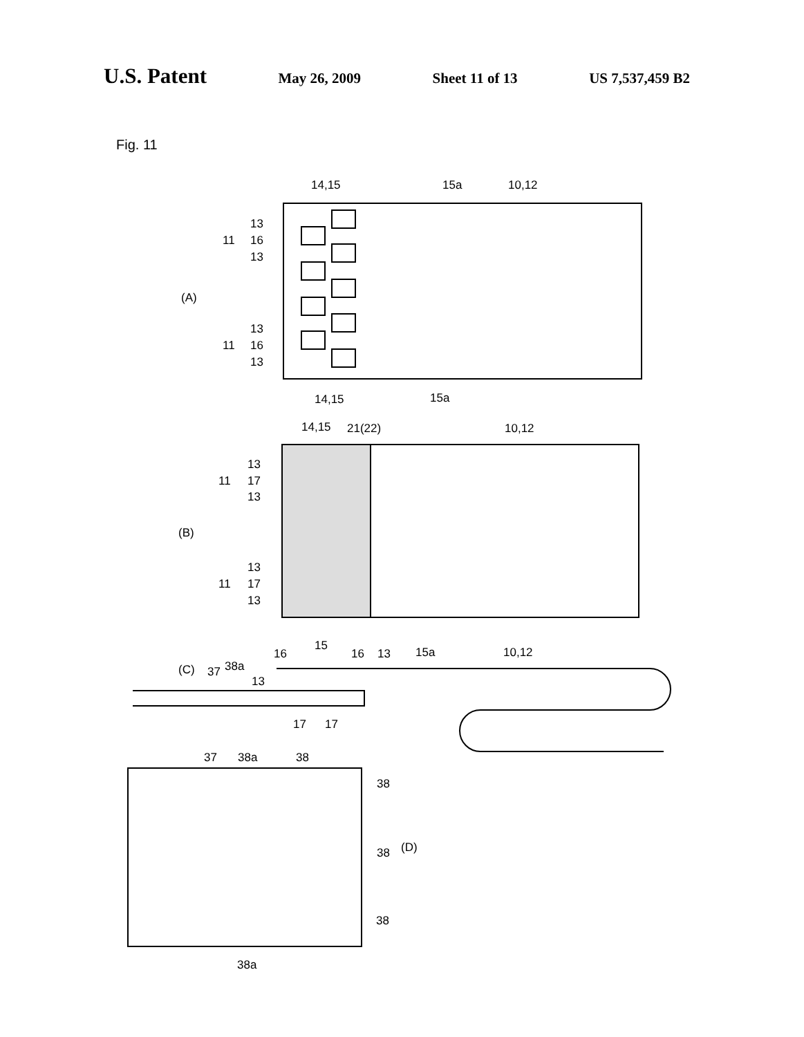U.S. Patent May 26, 2009 Sheet 11 of 13 US 7,537,459 B2
Fig. 11
14,15
15a
10,12
13
11
16
13
(A)
13
11
16
13
14,15
15a
14,15
21(22)
10,12
13
11
17
13
(B)
13
11
17
13
16
15
16
13
15a
10,12
(C)
37
38a
13
17
17
37
38a
38
38
(D)
38
38
38a